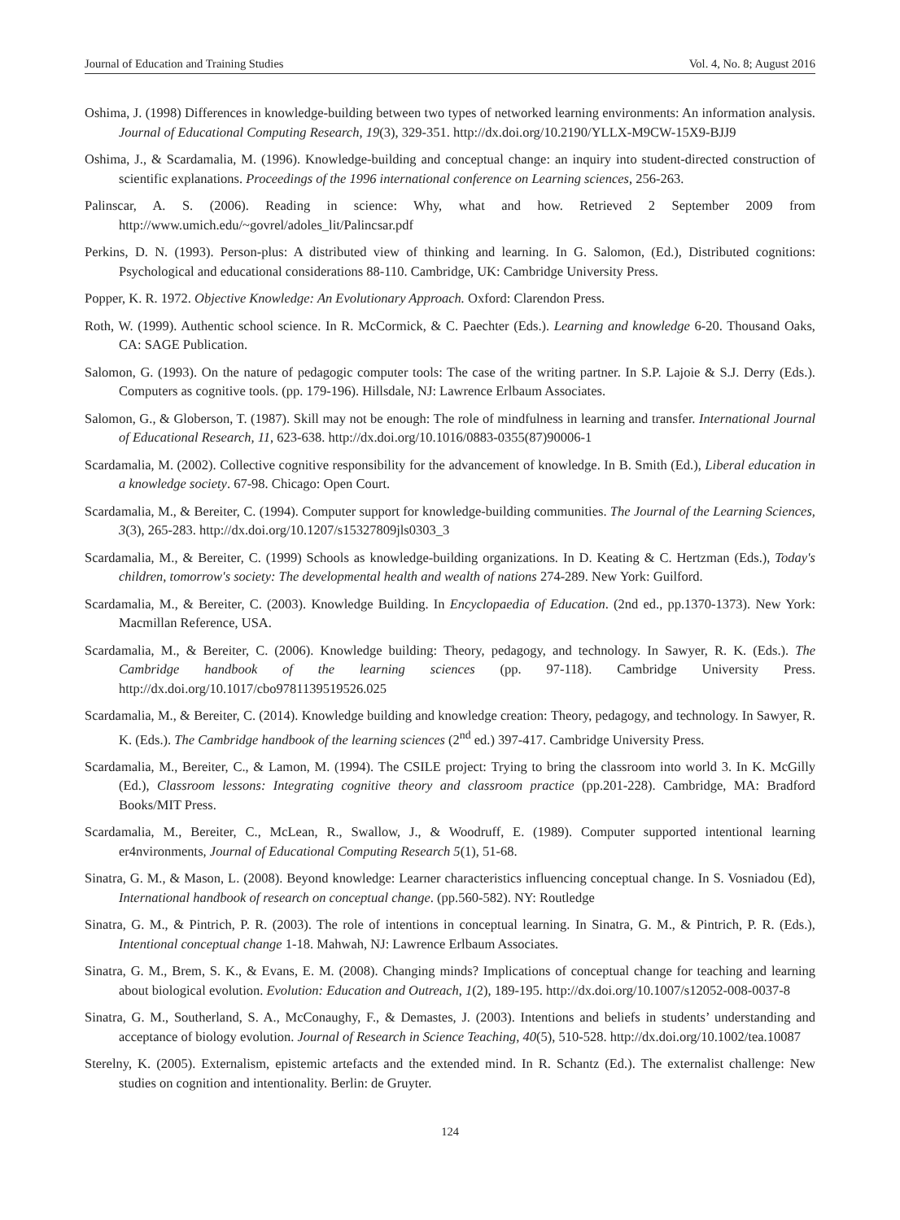Journal of Education and Training Studies Vol. 4, No. 8; August 2016
Oshima, J. (1998) Differences in knowledge-building between two types of networked learning environments: An information analysis. Journal of Educational Computing Research, 19(3), 329-351. http://dx.doi.org/10.2190/YLLX-M9CW-15X9-BJJ9
Oshima, J., & Scardamalia, M. (1996). Knowledge-building and conceptual change: an inquiry into student-directed construction of scientific explanations. Proceedings of the 1996 international conference on Learning sciences, 256-263.
Palinscar, A. S. (2006). Reading in science: Why, what and how. Retrieved 2 September 2009 from http://www.umich.edu/~govrel/adoles_lit/Palincsar.pdf
Perkins, D. N. (1993). Person-plus: A distributed view of thinking and learning. In G. Salomon, (Ed.), Distributed cognitions: Psychological and educational considerations 88-110. Cambridge, UK: Cambridge University Press.
Popper, K. R. 1972. Objective Knowledge: An Evolutionary Approach. Oxford: Clarendon Press.
Roth, W. (1999). Authentic school science. In R. McCormick, & C. Paechter (Eds.). Learning and knowledge 6-20. Thousand Oaks, CA: SAGE Publication.
Salomon, G. (1993). On the nature of pedagogic computer tools: The case of the writing partner. In S.P. Lajoie & S.J. Derry (Eds.). Computers as cognitive tools. (pp. 179-196). Hillsdale, NJ: Lawrence Erlbaum Associates.
Salomon, G., & Globerson, T. (1987). Skill may not be enough: The role of mindfulness in learning and transfer. International Journal of Educational Research, 11, 623-638. http://dx.doi.org/10.1016/0883-0355(87)90006-1
Scardamalia, M. (2002). Collective cognitive responsibility for the advancement of knowledge. In B. Smith (Ed.), Liberal education in a knowledge society. 67-98. Chicago: Open Court.
Scardamalia, M., & Bereiter, C. (1994). Computer support for knowledge-building communities. The Journal of the Learning Sciences, 3(3), 265-283. http://dx.doi.org/10.1207/s15327809jls0303_3
Scardamalia, M., & Bereiter, C. (1999) Schools as knowledge-building organizations. In D. Keating & C. Hertzman (Eds.), Today's children, tomorrow's society: The developmental health and wealth of nations 274-289. New York: Guilford.
Scardamalia, M., & Bereiter, C. (2003). Knowledge Building. In Encyclopaedia of Education. (2nd ed., pp.1370-1373). New York: Macmillan Reference, USA.
Scardamalia, M., & Bereiter, C. (2006). Knowledge building: Theory, pedagogy, and technology. In Sawyer, R. K. (Eds.). The Cambridge handbook of the learning sciences (pp. 97-118). Cambridge University Press. http://dx.doi.org/10.1017/cbo9781139519526.025
Scardamalia, M., & Bereiter, C. (2014). Knowledge building and knowledge creation: Theory, pedagogy, and technology. In Sawyer, R. K. (Eds.). The Cambridge handbook of the learning sciences (2<sup>nd</sup> ed.) 397-417. Cambridge University Press.
Scardamalia, M., Bereiter, C., & Lamon, M. (1994). The CSILE project: Trying to bring the classroom into world 3. In K. McGilly (Ed.), Classroom lessons: Integrating cognitive theory and classroom practice (pp.201-228). Cambridge, MA: Bradford Books/MIT Press.
Scardamalia, M., Bereiter, C., McLean, R., Swallow, J., & Woodruff, E. (1989). Computer supported intentional learning er4nvironments, Journal of Educational Computing Research 5(1), 51-68.
Sinatra, G. M., & Mason, L. (2008). Beyond knowledge: Learner characteristics influencing conceptual change. In S. Vosniadou (Ed), International handbook of research on conceptual change. (pp.560-582). NY: Routledge
Sinatra, G. M., & Pintrich, P. R. (2003). The role of intentions in conceptual learning. In Sinatra, G. M., & Pintrich, P. R. (Eds.), Intentional conceptual change 1-18. Mahwah, NJ: Lawrence Erlbaum Associates.
Sinatra, G. M., Brem, S. K., & Evans, E. M. (2008). Changing minds? Implications of conceptual change for teaching and learning about biological evolution. Evolution: Education and Outreach, 1(2), 189-195. http://dx.doi.org/10.1007/s12052-008-0037-8
Sinatra, G. M., Southerland, S. A., McConaughy, F., & Demastes, J. (2003). Intentions and beliefs in students’ understanding and acceptance of biology evolution. Journal of Research in Science Teaching, 40(5), 510-528. http://dx.doi.org/10.1002/tea.10087
Sterelny, K. (2005). Externalism, epistemic artefacts and the extended mind. In R. Schantz (Ed.). The externalist challenge: New studies on cognition and intentionality. Berlin: de Gruyter.
124